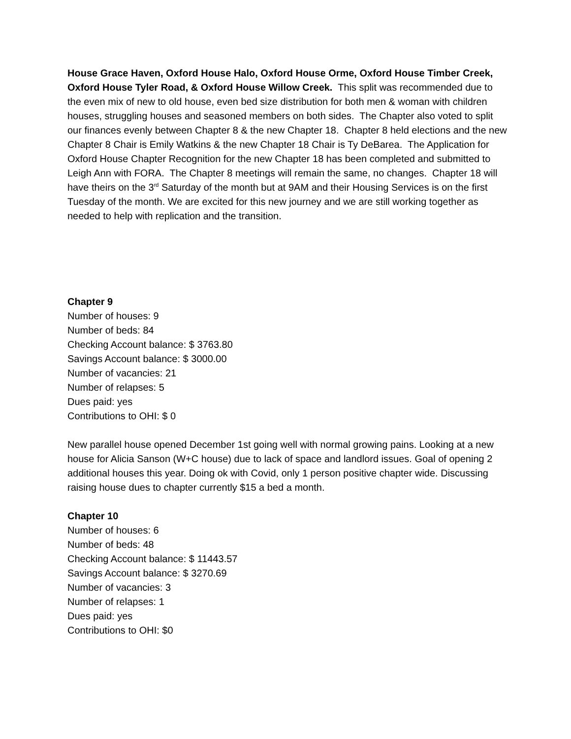House Grace Haven, Oxford House Halo, Oxford House Orme, Oxford House Timber Creek, Oxford House Tyler Road, & Oxford House Willow Creek. This split was recommended due to the even mix of new to old house, even bed size distribution for both men & woman with children houses, struggling houses and seasoned members on both sides. The Chapter also voted to split our finances evenly between Chapter 8 & the new Chapter 18. Chapter 8 held elections and the new Chapter 8 Chair is Emily Watkins & the new Chapter 18 Chair is Ty DeBarea. The Application for Oxford House Chapter Recognition for the new Chapter 18 has been completed and submitted to Leigh Ann with FORA. The Chapter 8 meetings will remain the same, no changes. Chapter 18 will have theirs on the 3<sup>rd</sup> Saturday of the month but at 9AM and their Housing Services is on the first Tuesday of the month. We are excited for this new journey and we are still working together as needed to help with replication and the transition.
Chapter 9
Number of houses: 9
Number of beds: 84
Checking Account balance: $ 3763.80
Savings Account balance: $ 3000.00
Number of vacancies: 21
Number of relapses: 5
Dues paid: yes
Contributions to OHI: $ 0
New parallel house opened December 1st going well with normal growing pains. Looking at a new house for Alicia Sanson (W+C house) due to lack of space and landlord issues. Goal of opening 2 additional houses this year. Doing ok with Covid, only 1 person positive chapter wide. Discussing raising house dues to chapter currently $15 a bed a month.
Chapter 10
Number of houses: 6
Number of beds: 48
Checking Account balance: $ 11443.57
Savings Account balance: $ 3270.69
Number of vacancies: 3
Number of relapses: 1
Dues paid: yes
Contributions to OHI: $0